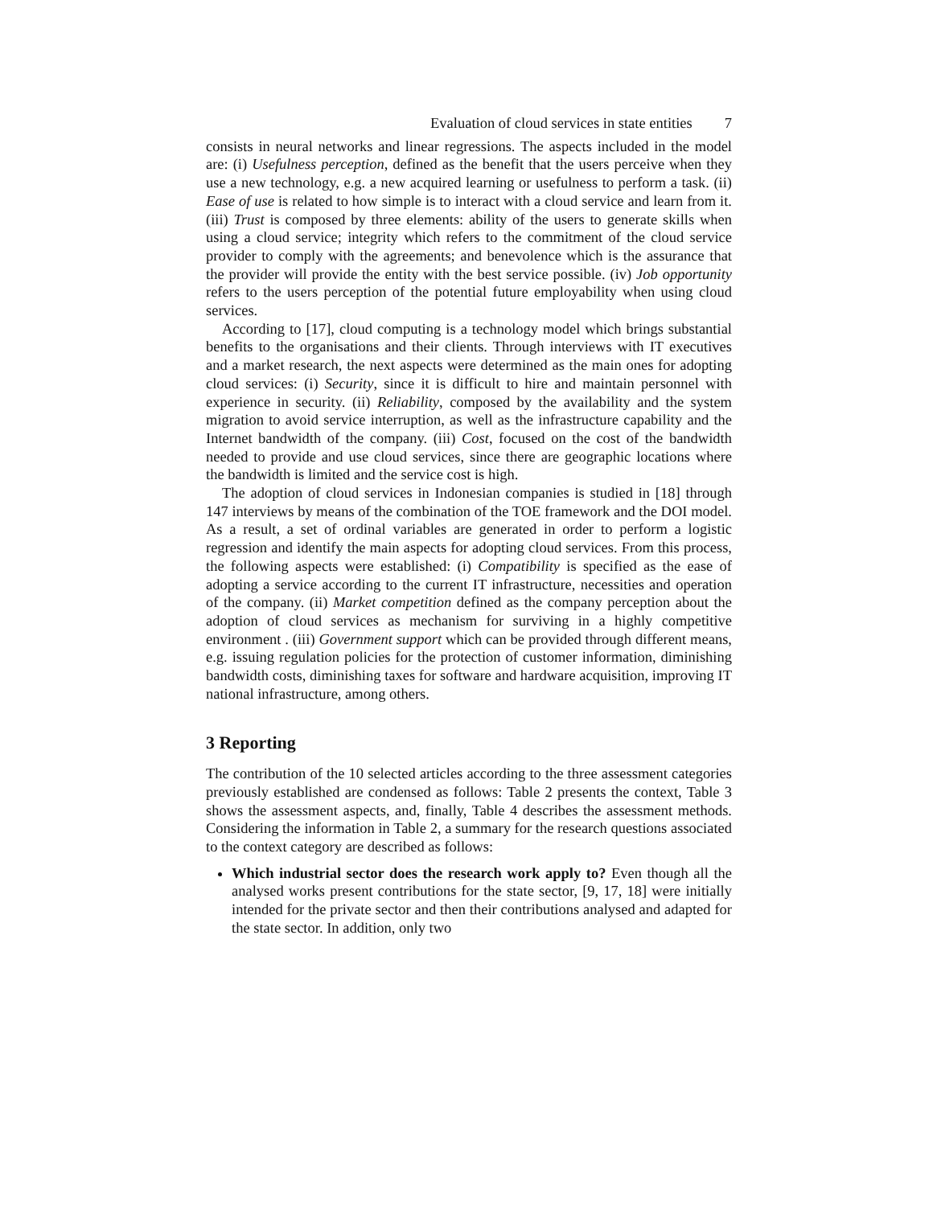Evaluation of cloud services in state entities 7
consists in neural networks and linear regressions. The aspects included in the model are: (i) Usefulness perception, defined as the benefit that the users perceive when they use a new technology, e.g. a new acquired learning or usefulness to perform a task. (ii) Ease of use is related to how simple is to interact with a cloud service and learn from it. (iii) Trust is composed by three elements: ability of the users to generate skills when using a cloud service; integrity which refers to the commitment of the cloud service provider to comply with the agreements; and benevolence which is the assurance that the provider will provide the entity with the best service possible. (iv) Job opportunity refers to the users perception of the potential future employability when using cloud services.
According to [17], cloud computing is a technology model which brings substantial benefits to the organisations and their clients. Through interviews with IT executives and a market research, the next aspects were determined as the main ones for adopting cloud services: (i) Security, since it is difficult to hire and maintain personnel with experience in security. (ii) Reliability, composed by the availability and the system migration to avoid service interruption, as well as the infrastructure capability and the Internet bandwidth of the company. (iii) Cost, focused on the cost of the bandwidth needed to provide and use cloud services, since there are geographic locations where the bandwidth is limited and the service cost is high.
The adoption of cloud services in Indonesian companies is studied in [18] through 147 interviews by means of the combination of the TOE framework and the DOI model. As a result, a set of ordinal variables are generated in order to perform a logistic regression and identify the main aspects for adopting cloud services. From this process, the following aspects were established: (i) Compatibility is specified as the ease of adopting a service according to the current IT infrastructure, necessities and operation of the company. (ii) Market competition defined as the company perception about the adoption of cloud services as mechanism for surviving in a highly competitive environment . (iii) Government support which can be provided through different means, e.g. issuing regulation policies for the protection of customer information, diminishing bandwidth costs, diminishing taxes for software and hardware acquisition, improving IT national infrastructure, among others.
3 Reporting
The contribution of the 10 selected articles according to the three assessment categories previously established are condensed as follows: Table 2 presents the context, Table 3 shows the assessment aspects, and, finally, Table 4 describes the assessment methods. Considering the information in Table 2, a summary for the research questions associated to the context category are described as follows:
Which industrial sector does the research work apply to? Even though all the analysed works present contributions for the state sector, [9, 17, 18] were initially intended for the private sector and then their contributions analysed and adapted for the state sector. In addition, only two